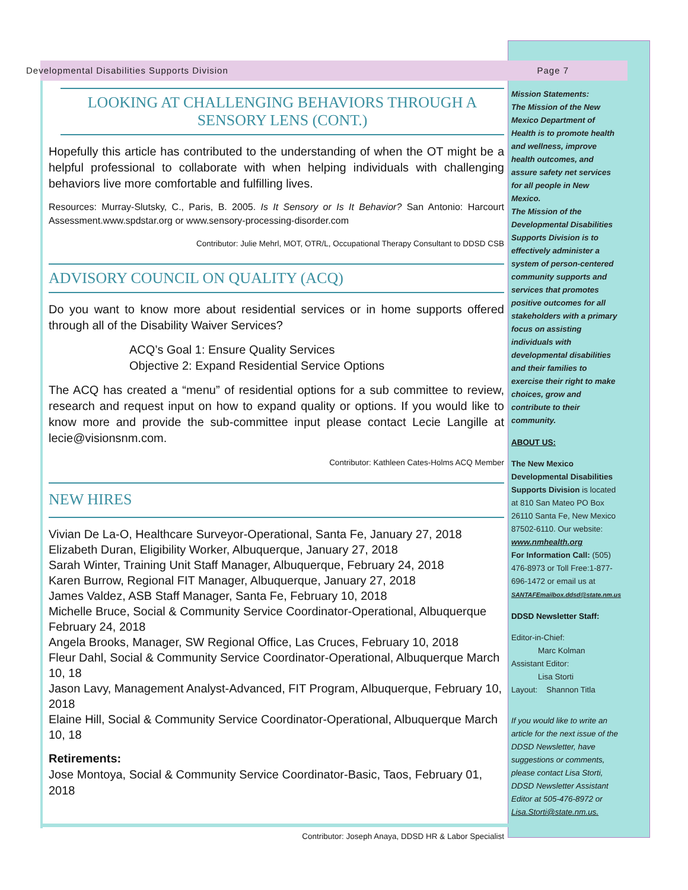Developmental Disabilities Supports Division Page 7
LOOKING AT CHALLENGING BEHAVIORS THROUGH A
SENSORY LENS (CONT.)
Hopefully this article has contributed to the understanding of when the OT might be a helpful professional to collaborate with when helping individuals with challenging behaviors live more comfortable and fulfilling lives.
Resources: Murray-Slutsky, C., Paris, B. 2005. Is It Sensory or Is It Behavior? San Antonio: Harcourt Assessment.www.spdstar.org or www.sensory-processing-disorder.com
Contributor: Julie Mehrl, MOT, OTR/L, Occupational Therapy Consultant to DDSD CSB
ADVISORY COUNCIL ON QUALITY (ACQ)
Do you want to know more about residential services or in home supports offered through all of the Disability Waiver Services?
ACQ’s Goal 1: Ensure Quality Services
Objective 2: Expand Residential Service Options
The ACQ has created a “menu” of residential options for a sub committee to review, research and request input on how to expand quality or options. If you would like to know more and provide the sub-committee input please contact Lecie Langille at lecie@visionsnm.com.
Contributor: Kathleen Cates-Holms ACQ Member
NEW HIRES
Vivian De La-O, Healthcare Surveyor-Operational, Santa Fe, January 27, 2018
Elizabeth Duran, Eligibility Worker, Albuquerque, January 27, 2018
Sarah Winter, Training Unit Staff Manager, Albuquerque, February 24, 2018
Karen Burrow, Regional FIT Manager, Albuquerque, January 27, 2018
James Valdez, ASB Staff Manager, Santa Fe, February 10, 2018
Michelle Bruce, Social & Community Service Coordinator-Operational, Albuquerque February 24, 2018
Angela Brooks, Manager, SW Regional Office, Las Cruces, February 10, 2018
Fleur Dahl, Social & Community Service Coordinator-Operational, Albuquerque March 10, 18
Jason Lavy, Management Analyst-Advanced, FIT Program, Albuquerque, February 10, 2018
Elaine Hill, Social & Community Service Coordinator-Operational, Albuquerque March 10, 18
Retirements:
Jose Montoya, Social & Community Service Coordinator-Basic, Taos, February 01, 2018
Contributor: Joseph Anaya, DDSD HR & Labor Specialist
Mission Statements:
The Mission of the New Mexico Department of Health is to promote health and wellness, improve health outcomes, and assure safety net services for all people in New Mexico.
The Mission of the Developmental Disabilities Supports Division is to effectively administer a system of person-centered community supports and services that promotes positive outcomes for all stakeholders with a primary focus on assisting individuals with developmental disabilities and their families to exercise their right to make choices, grow and contribute to their community.
ABOUT US:
The New Mexico Developmental Disabilities Supports Division is located at 810 San Mateo PO Box 26110 Santa Fe, New Mexico 87502-6110. Our website: www.nmhealth.org
For Information Call: (505) 476-8973 or Toll Free:1-877-696-1472 or email us at SANTAFEmailbox.ddsd@state.nm.us
DDSD Newsletter Staff:
Editor-in-Chief:
Marc Kolman
Assistant Editor:
Lisa Storti
Layout: Shannon Titla
If you would like to write an article for the next issue of the DDSD Newsletter, have suggestions or comments, please contact Lisa Storti, DDSD Newsletter Assistant Editor at 505-476-8972 or Lisa.Storti@state.nm.us.